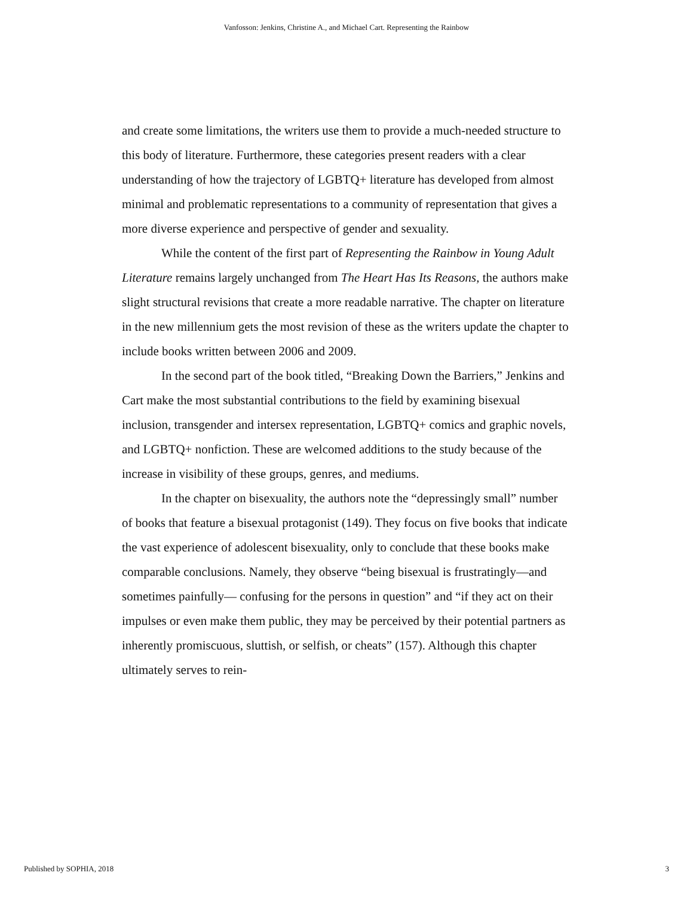Vanfosson: Jenkins, Christine A., and Michael Cart. Representing the Rainbow
and create some limitations, the writers use them to provide a much-needed structure to this body of literature. Furthermore, these categories present readers with a clear understanding of how the trajectory of LGBTQ+ literature has developed from almost minimal and problematic representations to a community of representation that gives a more diverse experience and perspective of gender and sexuality.
While the content of the first part of Representing the Rainbow in Young Adult Literature remains largely unchanged from The Heart Has Its Reasons, the authors make slight structural revisions that create a more readable narrative. The chapter on literature in the new millennium gets the most revision of these as the writers update the chapter to include books written between 2006 and 2009.
In the second part of the book titled, “Breaking Down the Barriers,” Jenkins and Cart make the most substantial contributions to the field by examining bisexual inclusion, transgender and intersex representation, LGBTQ+ comics and graphic novels, and LGBTQ+ nonfiction. These are welcomed additions to the study because of the increase in visibility of these groups, genres, and mediums.
In the chapter on bisexuality, the authors note the “depressingly small” number of books that feature a bisexual protagonist (149). They focus on five books that indicate the vast experience of adolescent bisexuality, only to conclude that these books make comparable conclusions. Namely, they observe “being bisexual is frustratingly—and sometimes painfully— confusing for the persons in question” and “if they act on their impulses or even make them public, they may be perceived by their potential partners as inherently promiscuous, sluttish, or selfish, or cheats” (157). Although this chapter ultimately serves to rein-
Published by SOPHIA, 2018 3